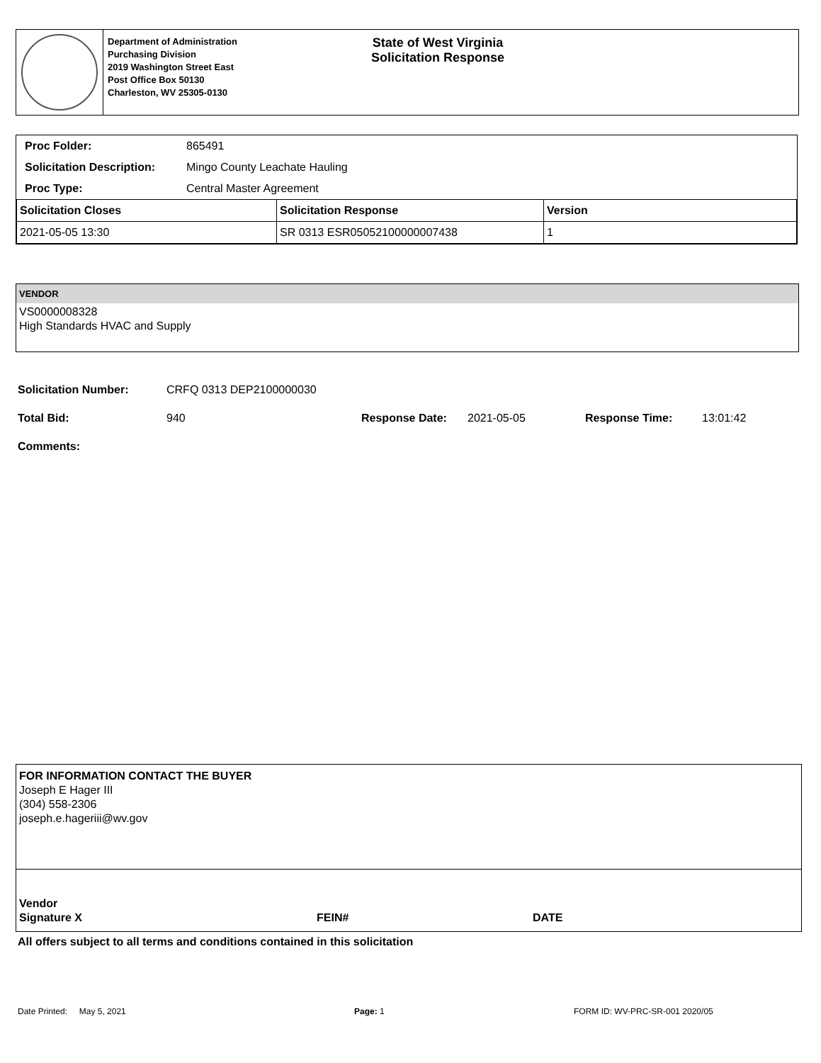Department of Administration
Purchasing Division
2019 Washington Street East
Post Office Box 50130
Charleston, WV 25305-0130
State of West Virginia
Solicitation Response
| Proc Folder: | 865491 |
| Solicitation Description: | Mingo County Leachate Hauling |
| Proc Type: | Central Master Agreement |
| Solicitation Closes | Solicitation Response | Version |
| --- | --- | --- |
| 2021-05-05 13:30 | SR 0313 ESR05052100000007438 | 1 |
VENDOR
VS0000008328
High Standards HVAC and Supply
| Solicitation Number: | CRFQ 0313 DEP2100000030 | | | | |
| Total Bid: | 940 | Response Date: | 2021-05-05 | Response Time: | 13:01:42 |
| Comments: | | | | | |
FOR INFORMATION CONTACT THE BUYER
Joseph E Hager III
(304) 558-2306
joseph.e.hageriii@wv.gov
Vendor
Signature X
FEIN# DATE
All offers subject to all terms and conditions contained in this solicitation
Date Printed: May 5, 2021 Page: 1 FORM ID: WV-PRC-SR-001 2020/05